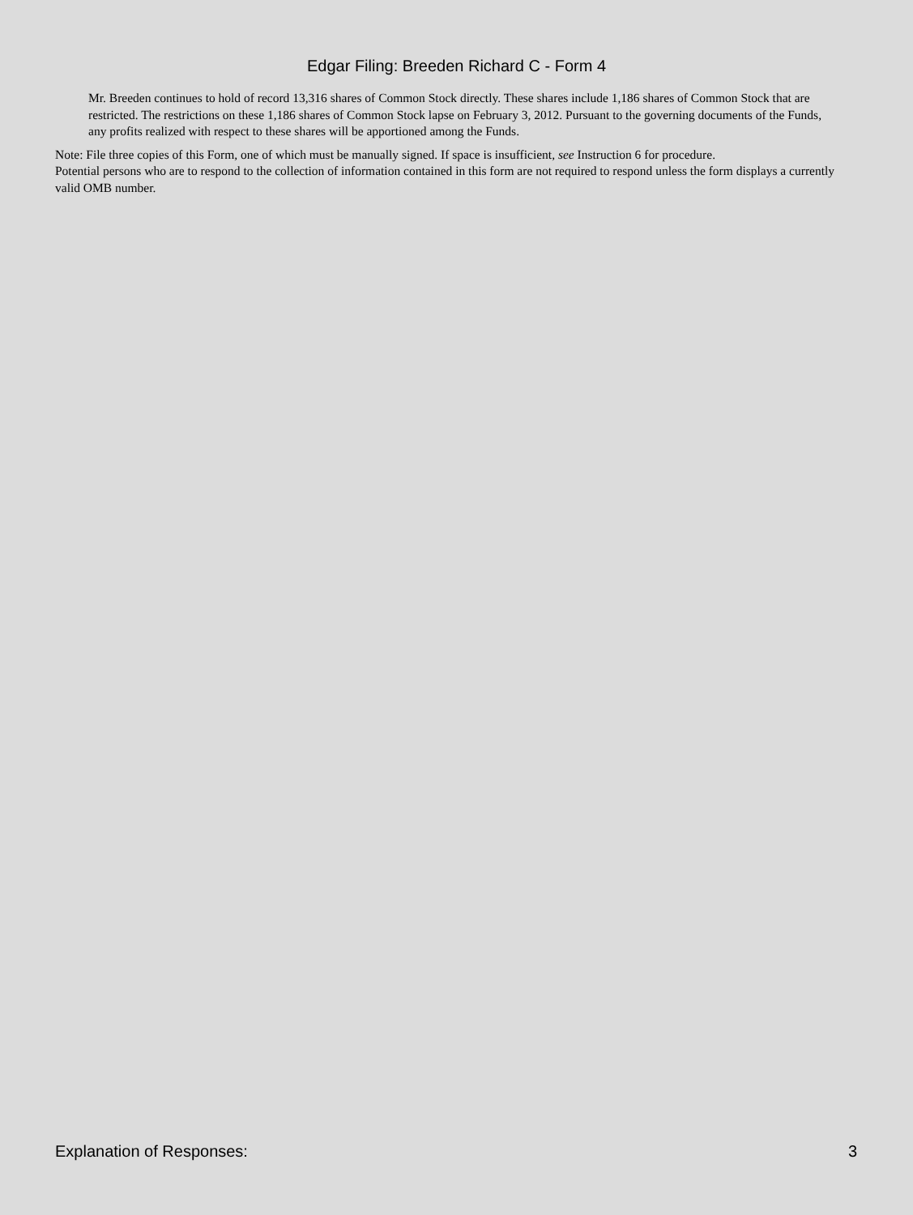Edgar Filing: Breeden Richard C - Form 4
Mr. Breeden continues to hold of record 13,316 shares of Common Stock directly. These shares include 1,186 shares of Common Stock that are restricted. The restrictions on these 1,186 shares of Common Stock lapse on February 3, 2012. Pursuant to the governing documents of the Funds, any profits realized with respect to these shares will be apportioned among the Funds.
Note: File three copies of this Form, one of which must be manually signed. If space is insufficient, see Instruction 6 for procedure.
Potential persons who are to respond to the collection of information contained in this form are not required to respond unless the form displays a currently valid OMB number.
Explanation of Responses: 3